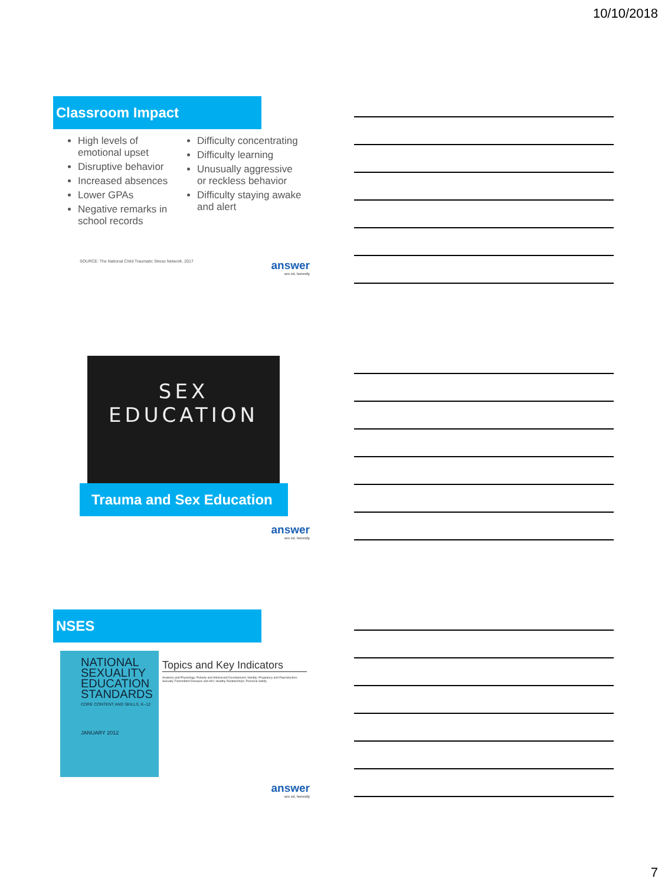10/10/2018
Classroom Impact
High levels of emotional upset
Disruptive behavior
Increased absences
Lower GPAs
Negative remarks in school records
Difficulty concentrating
Difficulty learning
Unusually aggressive or reckless behavior
Difficulty staying awake and alert
SOURCE: The National Child Traumatic Stress Network, 2017 answer
sex ed, honestly
SEX
EDUCATION
Trauma and Sex Education
answer
sex ed, honestly
NSES
NATIONAL SEXUALITY EDUCATION STANDARDS
CORE CONTENT AND SKILLS, K–12
JANUARY 2012
Topics and Key Indicators
Anatomy and Physiology; Puberty and Adolescent Development; Identity; Pregnancy and Reproduction; Sexually Transmitted Diseases and HIV; Healthy Relationships; Personal Safety
answer
sex ed, honestly
7